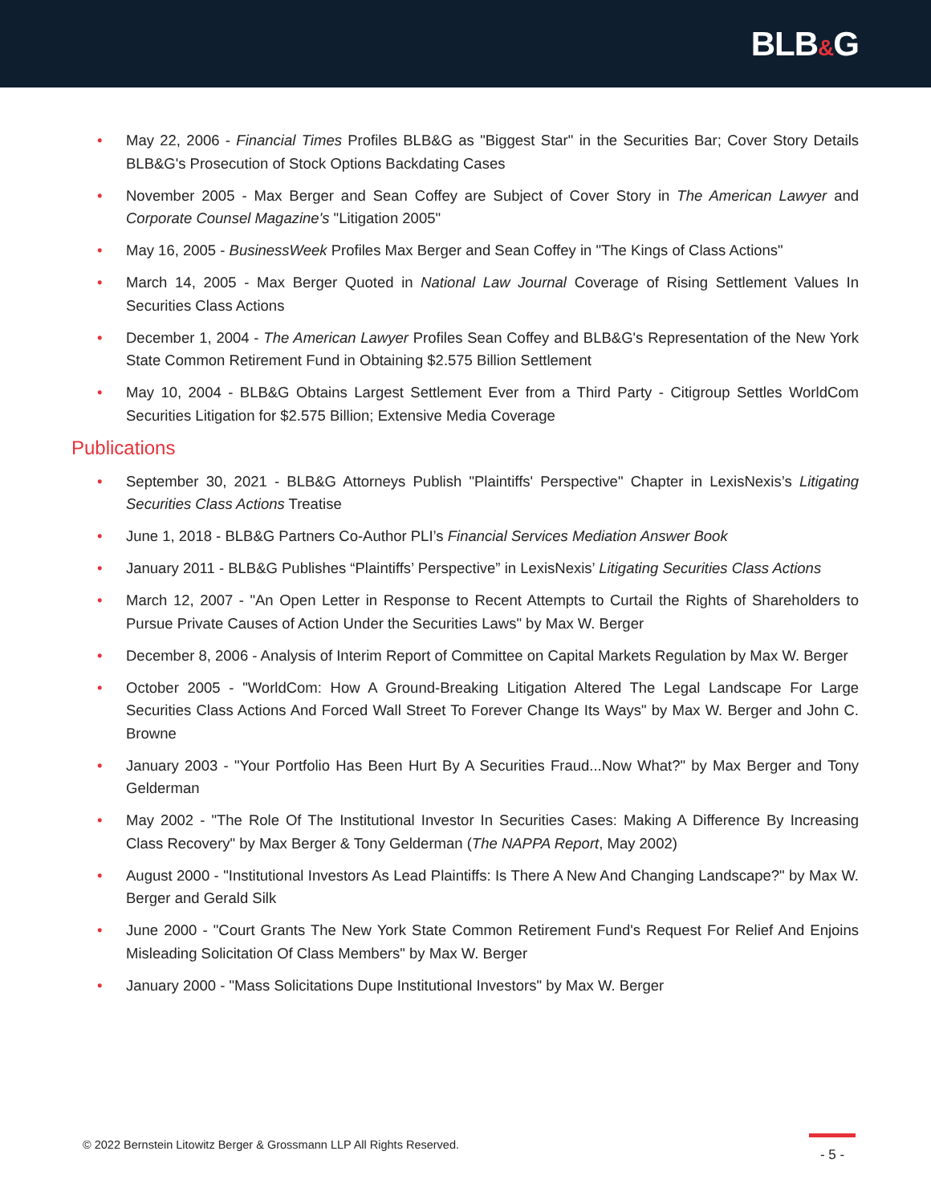BLB&G
• May 22, 2006 - Financial Times Profiles BLB&G as "Biggest Star" in the Securities Bar; Cover Story Details BLB&G's Prosecution of Stock Options Backdating Cases
• November 2005 - Max Berger and Sean Coffey are Subject of Cover Story in The American Lawyer and Corporate Counsel Magazine's "Litigation 2005"
• May 16, 2005 - BusinessWeek Profiles Max Berger and Sean Coffey in "The Kings of Class Actions"
• March 14, 2005 - Max Berger Quoted in National Law Journal Coverage of Rising Settlement Values In Securities Class Actions
• December 1, 2004 - The American Lawyer Profiles Sean Coffey and BLB&G's Representation of the New York State Common Retirement Fund in Obtaining $2.575 Billion Settlement
• May 10, 2004 - BLB&G Obtains Largest Settlement Ever from a Third Party - Citigroup Settles WorldCom Securities Litigation for $2.575 Billion; Extensive Media Coverage
Publications
• September 30, 2021 - BLB&G Attorneys Publish "Plaintiffs' Perspective" Chapter in LexisNexis’s Litigating Securities Class Actions Treatise
• June 1, 2018 - BLB&G Partners Co-Author PLI’s Financial Services Mediation Answer Book
• January 2011 - BLB&G Publishes “Plaintiffs’ Perspective” in LexisNexis’ Litigating Securities Class Actions
• March 12, 2007 - "An Open Letter in Response to Recent Attempts to Curtail the Rights of Shareholders to Pursue Private Causes of Action Under the Securities Laws" by Max W. Berger
• December 8, 2006 - Analysis of Interim Report of Committee on Capital Markets Regulation by Max W. Berger
• October 2005 - "WorldCom: How A Ground-Breaking Litigation Altered The Legal Landscape For Large Securities Class Actions And Forced Wall Street To Forever Change Its Ways" by Max W. Berger and John C. Browne
• January 2003 - "Your Portfolio Has Been Hurt By A Securities Fraud...Now What?" by Max Berger and Tony Gelderman
• May 2002 - "The Role Of The Institutional Investor In Securities Cases: Making A Difference By Increasing Class Recovery" by Max Berger & Tony Gelderman (The NAPPA Report, May 2002)
• August 2000 - "Institutional Investors As Lead Plaintiffs: Is There A New And Changing Landscape?" by Max W. Berger and Gerald Silk
• June 2000 - "Court Grants The New York State Common Retirement Fund's Request For Relief And Enjoins Misleading Solicitation Of Class Members" by Max W. Berger
• January 2000 - "Mass Solicitations Dupe Institutional Investors" by Max W. Berger
© 2022 Bernstein Litowitz Berger & Grossmann LLP All Rights Reserved.
- 5 -